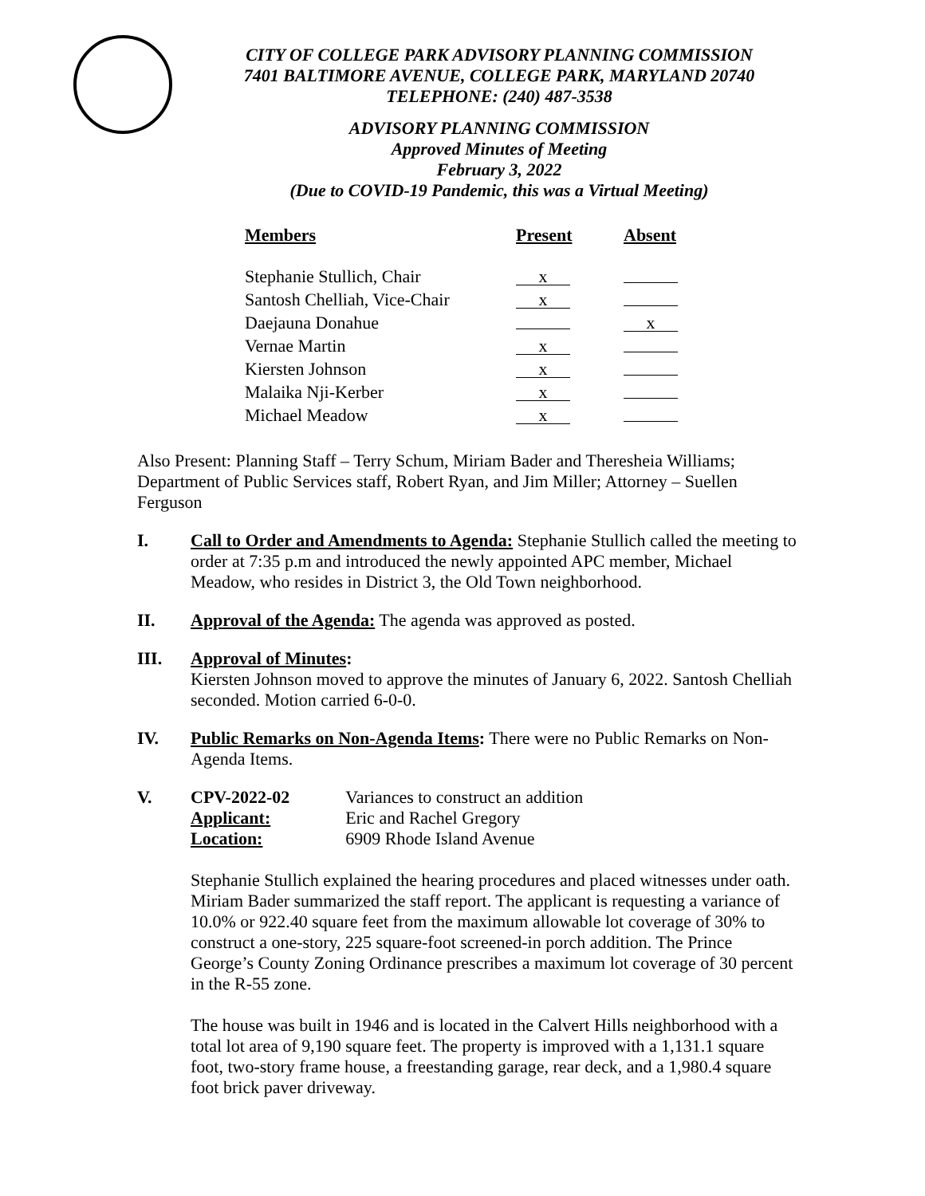CITY OF COLLEGE PARK ADVISORY PLANNING COMMISSION
7401 BALTIMORE AVENUE, COLLEGE PARK, MARYLAND 20740
TELEPHONE: (240) 487-3538
ADVISORY PLANNING COMMISSION
Approved Minutes of Meeting
February 3, 2022
(Due to COVID-19 Pandemic, this was a Virtual Meeting)
| Members | Present | Absent |
| --- | --- | --- |
| Stephanie Stullich, Chair | x | |
| Santosh Chelliah, Vice-Chair | x | |
| Daejauna Donahue | | x |
| Vernae Martin | x | |
| Kiersten Johnson | x | |
| Malaika Nji-Kerber | x | |
| Michael Meadow | x | |
Also Present: Planning Staff – Terry Schum, Miriam Bader and Theresheia Williams; Department of Public Services staff, Robert Ryan, and Jim Miller; Attorney – Suellen Ferguson
I. Call to Order and Amendments to Agenda: Stephanie Stullich called the meeting to order at 7:35 p.m and introduced the newly appointed APC member, Michael Meadow, who resides in District 3, the Old Town neighborhood.
II. Approval of the Agenda: The agenda was approved as posted.
III. Approval of Minutes:
Kiersten Johnson moved to approve the minutes of January 6, 2022. Santosh Chelliah seconded. Motion carried 6-0-0.
IV. Public Remarks on Non-Agenda Items: There were no Public Remarks on Non-Agenda Items.
V.
| CPV-2022-02 | Variances to construct an addition |
| Applicant: | Eric and Rachel Gregory |
| Location: | 6909 Rhode Island Avenue |
Stephanie Stullich explained the hearing procedures and placed witnesses under oath. Miriam Bader summarized the staff report. The applicant is requesting a variance of 10.0% or 922.40 square feet from the maximum allowable lot coverage of 30% to construct a one-story, 225 square-foot screened-in porch addition. The Prince George’s County Zoning Ordinance prescribes a maximum lot coverage of 30 percent in the R-55 zone.
The house was built in 1946 and is located in the Calvert Hills neighborhood with a total lot area of 9,190 square feet. The property is improved with a 1,131.1 square foot, two-story frame house, a freestanding garage, rear deck, and a 1,980.4 square foot brick paver driveway.